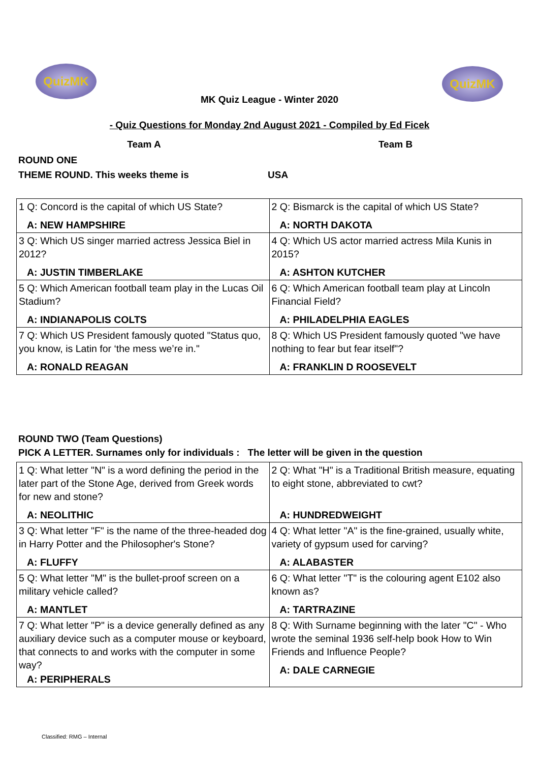QuizMK QuizMK
MK Quiz League - Winter 2020
- Quiz Questions for Monday 2nd August 2021 - Compiled by Ed Ficek
Team A Team B
ROUND ONE
THEME ROUND. This weeks theme is USA
| 1 Q: Concord is the capital of which US State? A: NEW HAMPSHIRE | 2 Q: Bismarck is the capital of which US State? A: NORTH DAKOTA |
| 3 Q: Which US singer married actress Jessica Biel in 2012? A: JUSTIN TIMBERLAKE | 4 Q: Which US actor married actress Mila Kunis in 2015? A: ASHTON KUTCHER |
| 5 Q: Which American football team play in the Lucas Oil Stadium? A: INDIANAPOLIS COLTS | 6 Q: Which American football team play at Lincoln Financial Field? A: PHILADELPHIA EAGLES |
| 7 Q: Which US President famously quoted "Status quo, you know, is Latin for ‘the mess we’re in." A: RONALD REAGAN | 8 Q: Which US President famously quoted "we have nothing to fear but fear itself"? A: FRANKLIN D ROOSEVELT |
ROUND TWO (Team Questions)
PICK A LETTER. Surnames only for individuals : The letter will be given in the question
| 1 Q: What letter "N" is a word defining the period in the later part of the Stone Age, derived from Greek words for new and stone? A: NEOLITHIC | 2 Q: What "H" is a Traditional British measure, equating to eight stone, abbreviated to cwt? A: HUNDREDWEIGHT |
| 3 Q: What letter "F" is the name of the three-headed dog in Harry Potter and the Philosopher's Stone? A: FLUFFY | 4 Q: What letter "A" is the fine-grained, usually white, variety of gypsum used for carving? A: ALABASTER |
| 5 Q: What letter "M" is the bullet-proof screen on a military vehicle called? A: MANTLET | 6 Q: What letter "T" is the colouring agent E102 also known as? A: TARTRAZINE |
| 7 Q: What letter "P" is a device generally defined as any auxiliary device such as a computer mouse or keyboard, that connects to and works with the computer in some way? A: PERIPHERALS | 8 Q: With Surname beginning with the later "C" - Who wrote the seminal 1936 self-help book How to Win Friends and Influence People? A: DALE CARNEGIE |
Classified: RMG – Internal